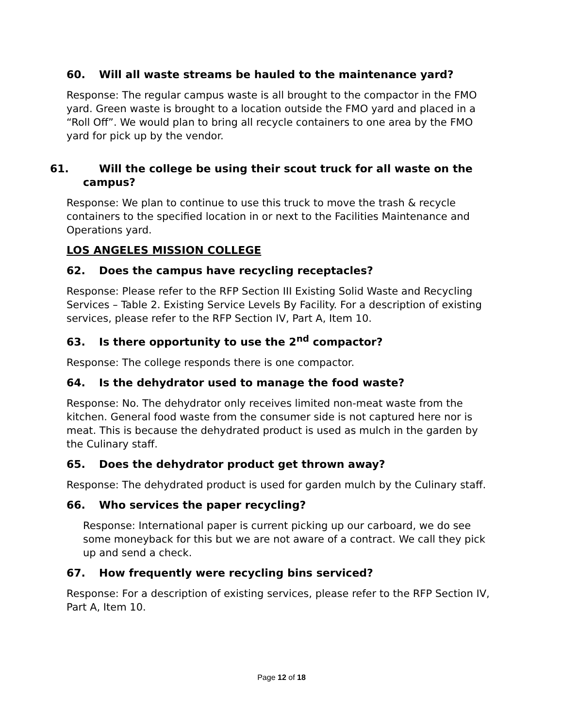60. Will all waste streams be hauled to the maintenance yard?
Response: The regular campus waste is all brought to the compactor in the FMO yard. Green waste is brought to a location outside the FMO yard and placed in a “Roll Off”. We would plan to bring all recycle containers to one area by the FMO yard for pick up by the vendor.
61. Will the college be using their scout truck for all waste on the campus?
Response: We plan to continue to use this truck to move the trash & recycle containers to the specified location in or next to the Facilities Maintenance and Operations yard.
LOS ANGELES MISSION COLLEGE
62. Does the campus have recycling receptacles?
Response: Please refer to the RFP Section III Existing Solid Waste and Recycling Services – Table 2. Existing Service Levels By Facility. For a description of existing services, please refer to the RFP Section IV, Part A, Item 10.
63. Is there opportunity to use the 2<sup>nd</sup> compactor?
Response: The college responds there is one compactor.
64. Is the dehydrator used to manage the food waste?
Response: No. The dehydrator only receives limited non-meat waste from the kitchen. General food waste from the consumer side is not captured here nor is meat. This is because the dehydrated product is used as mulch in the garden by the Culinary staff.
65. Does the dehydrator product get thrown away?
Response: The dehydrated product is used for garden mulch by the Culinary staff.
66. Who services the paper recycling?
Response: International paper is current picking up our carboard, we do see some moneyback for this but we are not aware of a contract. We call they pick up and send a check.
67. How frequently were recycling bins serviced?
Response: For a description of existing services, please refer to the RFP Section IV, Part A, Item 10.
Page 12 of 18